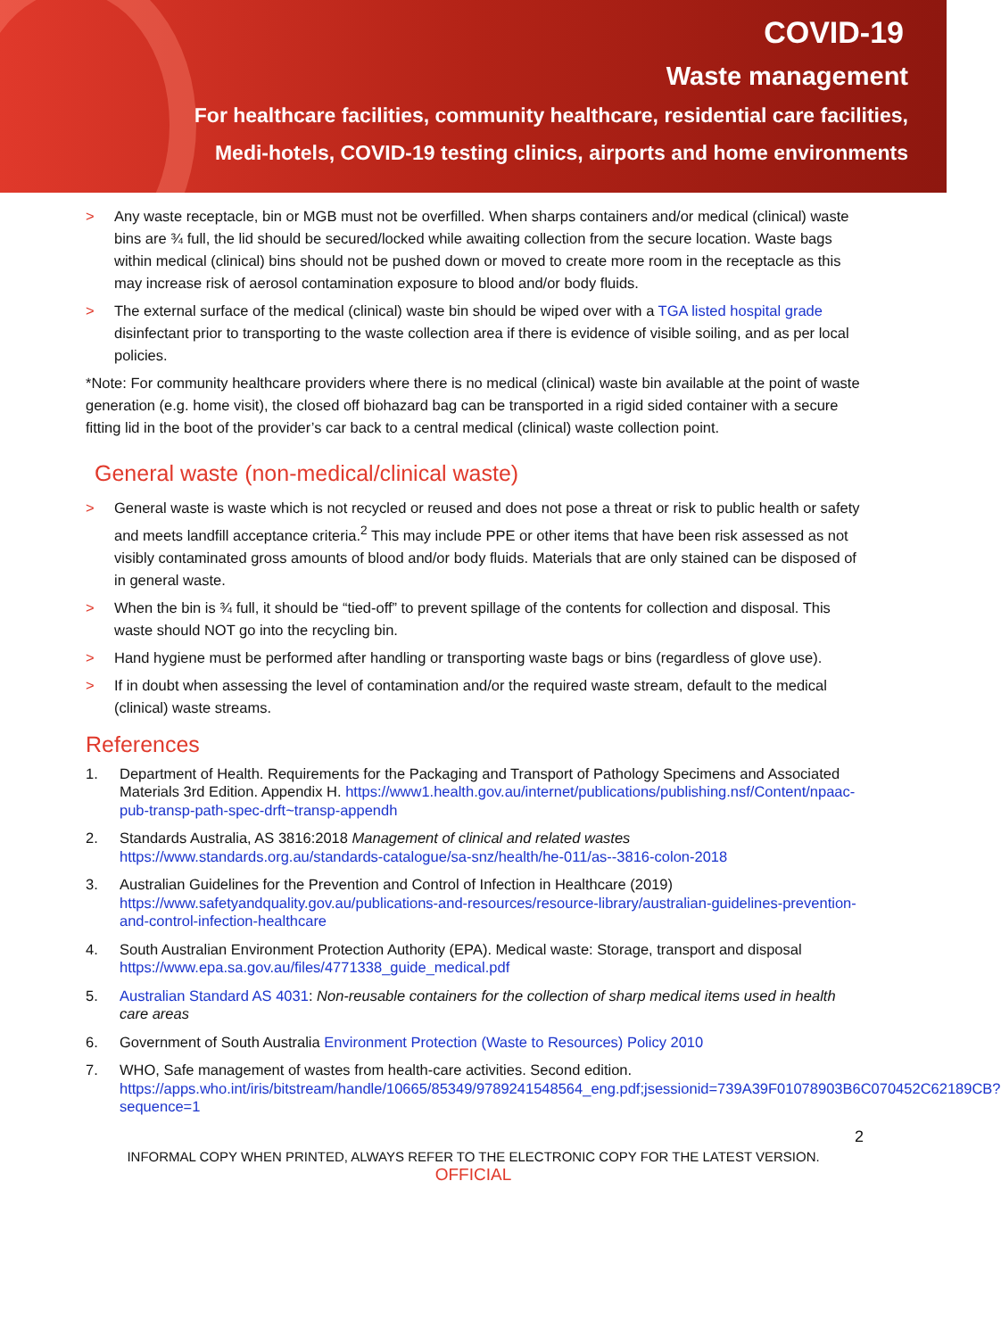COVID-19
Waste management
For healthcare facilities, community healthcare, residential care facilities,
Medi-hotels, COVID-19 testing clinics, airports and home environments
> Any waste receptacle, bin or MGB must not be overfilled. When sharps containers and/or medical (clinical) waste bins are ¾ full, the lid should be secured/locked while awaiting collection from the secure location. Waste bags within medical (clinical) bins should not be pushed down or moved to create more room in the receptacle as this may increase risk of aerosol contamination exposure to blood and/or body fluids.
> The external surface of the medical (clinical) waste bin should be wiped over with a TGA listed hospital grade disinfectant prior to transporting to the waste collection area if there is evidence of visible soiling, and as per local policies.
*Note: For community healthcare providers where there is no medical (clinical) waste bin available at the point of waste generation (e.g. home visit), the closed off biohazard bag can be transported in a rigid sided container with a secure fitting lid in the boot of the provider’s car back to a central medical (clinical) waste collection point.
General waste (non-medical/clinical waste)
> General waste is waste which is not recycled or reused and does not pose a threat or risk to public health or safety and meets landfill acceptance criteria.<sup>2</sup> This may include PPE or other items that have been risk assessed as not visibly contaminated gross amounts of blood and/or body fluids. Materials that are only stained can be disposed of in general waste.
> When the bin is ¾ full, it should be “tied-off” to prevent spillage of the contents for collection and disposal. This waste should NOT go into the recycling bin.
> Hand hygiene must be performed after handling or transporting waste bags or bins (regardless of glove use).
> If in doubt when assessing the level of contamination and/or the required waste stream, default to the medical (clinical) waste streams.
References
1. Department of Health. Requirements for the Packaging and Transport of Pathology Specimens and Associated Materials 3rd Edition. Appendix H. https://www1.health.gov.au/internet/publications/publishing.nsf/Content/npaac-pub-transp-path-spec-drft~transp-appendh
2. Standards Australia, AS 3816:2018 Management of clinical and related wastes
https://www.standards.org.au/standards-catalogue/sa-snz/health/he-011/as--3816-colon-2018
3. Australian Guidelines for the Prevention and Control of Infection in Healthcare (2019)
https://www.safetyandquality.gov.au/publications-and-resources/resource-library/australian-guidelines-prevention-and-control-infection-healthcare
4. South Australian Environment Protection Authority (EPA). Medical waste: Storage, transport and disposal https://www.epa.sa.gov.au/files/4771338_guide_medical.pdf
5. Australian Standard AS 4031: Non-reusable containers for the collection of sharp medical items used in health care areas
6. Government of South Australia Environment Protection (Waste to Resources) Policy 2010
7. WHO, Safe management of wastes from health-care activities. Second edition.
https://apps.who.int/iris/bitstream/handle/10665/85349/9789241548564_eng.pdf;jsessionid=739A39F01078903B6C070452C62189CB?sequence=1
2
INFORMAL COPY WHEN PRINTED, ALWAYS REFER TO THE ELECTRONIC COPY FOR THE LATEST VERSION.
OFFICIAL